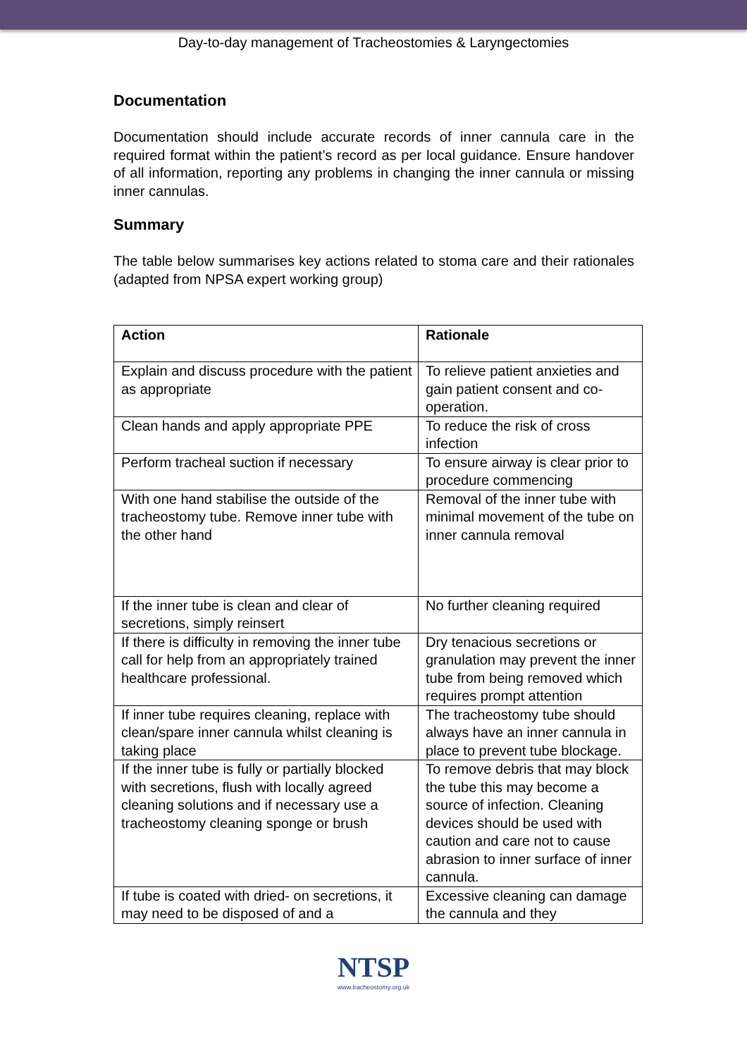Day-to-day management of Tracheostomies & Laryngectomies
Documentation
Documentation should include accurate records of inner cannula care in the required format within the patient’s record as per local guidance. Ensure handover of all information, reporting any problems in changing the inner cannula or missing inner cannulas.
Summary
The table below summarises key actions related to stoma care and their rationales (adapted from NPSA expert working group)
| Action | Rationale |
| --- | --- |
| Explain and discuss procedure with the patient as appropriate | To relieve patient anxieties and gain patient consent and co-operation. |
| Clean hands and apply appropriate PPE | To reduce the risk of cross infection |
| Perform tracheal suction if necessary | To ensure airway is clear prior to procedure commencing |
| With one hand stabilise the outside of the tracheostomy tube. Remove inner tube with the other hand | Removal of the inner tube with minimal movement of the tube on inner cannula removal |
| If the inner tube is clean and clear of secretions, simply reinsert | No further cleaning required |
| If there is difficulty in removing the inner tube call for help from an appropriately trained healthcare professional. | Dry tenacious secretions or granulation may prevent the inner tube from being removed which requires prompt attention |
| If inner tube requires cleaning, replace with clean/spare inner cannula whilst cleaning is taking place | The tracheostomy tube should always have an inner cannula in place to prevent tube blockage. |
| If the inner tube is fully or partially blocked with secretions, flush with locally agreed cleaning solutions and if necessary use a tracheostomy cleaning sponge or brush | To remove debris that may block the tube this may become a source of infection. Cleaning devices should be used with caution and care not to cause abrasion to inner surface of inner cannula. |
| If tube is coated with dried- on secretions, it may need to be disposed of and a | Excessive cleaning can damage the cannula and they |
NTSP
www.tracheostomy.org.uk